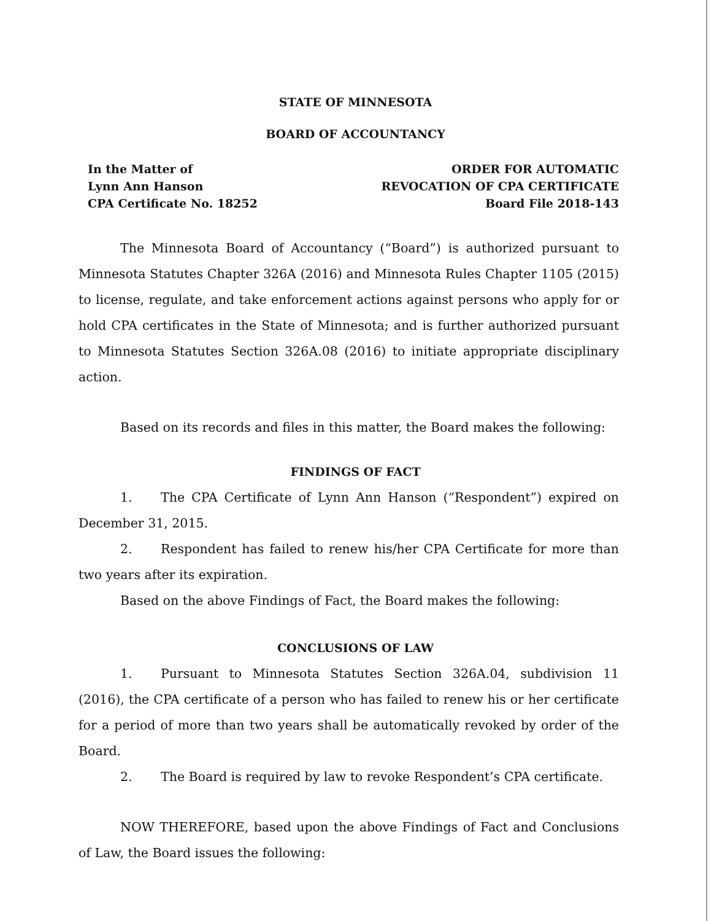STATE OF MINNESOTA
BOARD OF ACCOUNTANCY
In the Matter of
Lynn Ann Hanson
CPA Certificate No. 18252
ORDER FOR AUTOMATIC
REVOCATION OF CPA CERTIFICATE
Board File 2018-143
The Minnesota Board of Accountancy (“Board”) is authorized pursuant to Minnesota Statutes Chapter 326A (2016) and Minnesota Rules Chapter 1105 (2015) to license, regulate, and take enforcement actions against persons who apply for or hold CPA certificates in the State of Minnesota; and is further authorized pursuant to Minnesota Statutes Section 326A.08 (2016) to initiate appropriate disciplinary action.
Based on its records and files in this matter, the Board makes the following:
FINDINGS OF FACT
1. The CPA Certificate of Lynn Ann Hanson (“Respondent”) expired on December 31, 2015.
2. Respondent has failed to renew his/her CPA Certificate for more than two years after its expiration.
Based on the above Findings of Fact, the Board makes the following:
CONCLUSIONS OF LAW
1. Pursuant to Minnesota Statutes Section 326A.04, subdivision 11 (2016), the CPA certificate of a person who has failed to renew his or her certificate for a period of more than two years shall be automatically revoked by order of the Board.
2. The Board is required by law to revoke Respondent’s CPA certificate.
NOW THEREFORE, based upon the above Findings of Fact and Conclusions of Law, the Board issues the following: